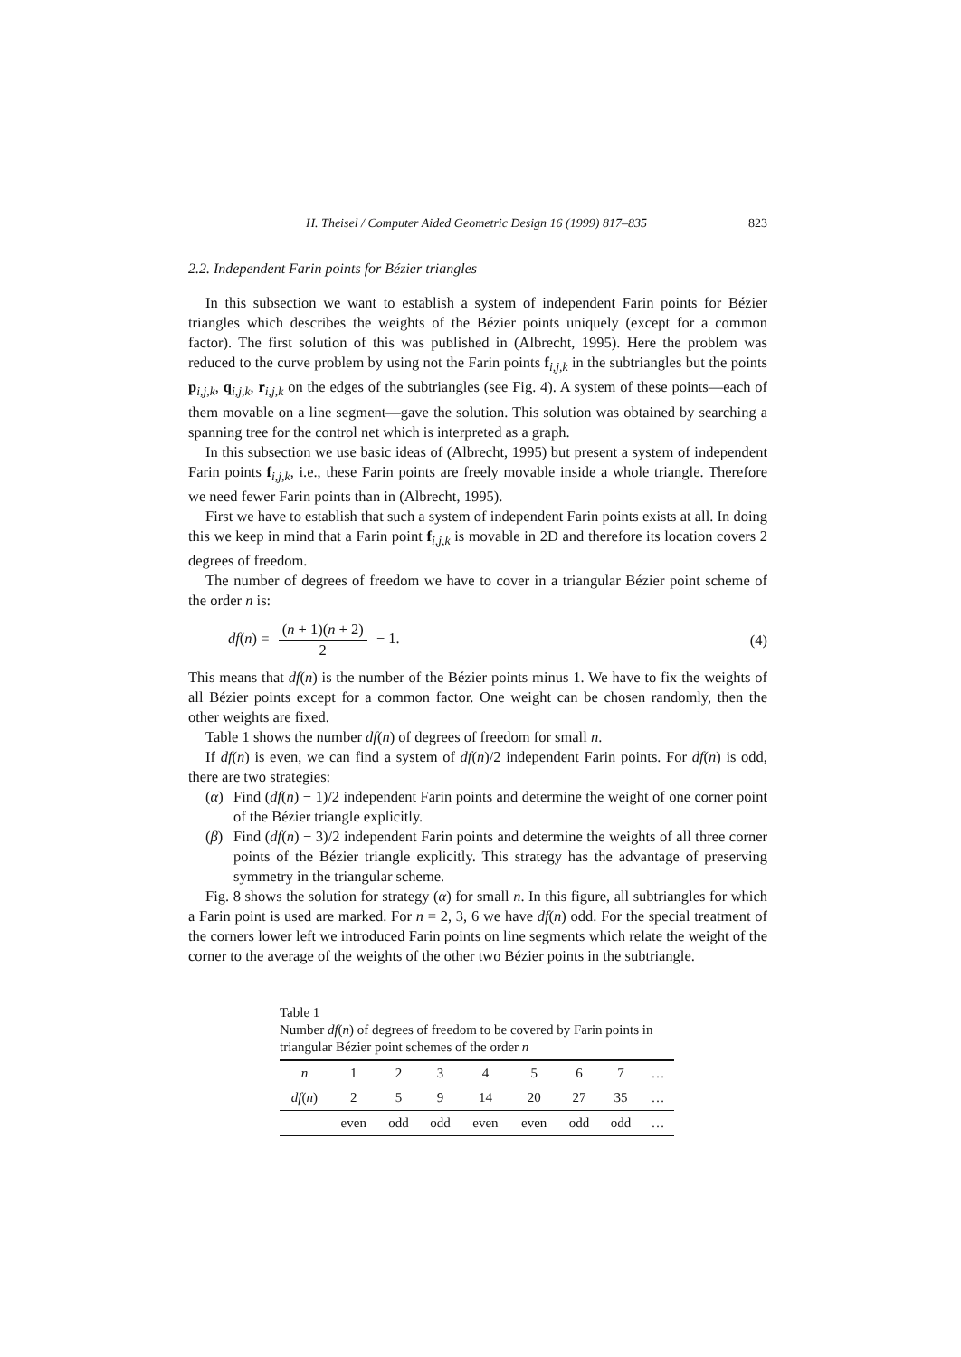H. Theisel / Computer Aided Geometric Design 16 (1999) 817–835 823
2.2. Independent Farin points for Bézier triangles
In this subsection we want to establish a system of independent Farin points for Bézier triangles which describes the weights of the Bézier points uniquely (except for a common factor). The first solution of this was published in (Albrecht, 1995). Here the problem was reduced to the curve problem by using not the Farin points f<sub>i,j,k</sub> in the subtriangles but the points p<sub>i,j,k</sub>, q<sub>i,j,k</sub>, r<sub>i,j,k</sub> on the edges of the subtriangles (see Fig. 4). A system of these points—each of them movable on a line segment—gave the solution. This solution was obtained by searching a spanning tree for the control net which is interpreted as a graph.
In this subsection we use basic ideas of (Albrecht, 1995) but present a system of independent Farin points f<sub>i,j,k</sub>, i.e., these Farin points are freely movable inside a whole triangle. Therefore we need fewer Farin points than in (Albrecht, 1995).
First we have to establish that such a system of independent Farin points exists at all. In doing this we keep in mind that a Farin point f<sub>i,j,k</sub> is movable in 2D and therefore its location covers 2 degrees of freedom.
The number of degrees of freedom we have to cover in a triangular Bézier point scheme of the order n is:
df(n) = (n + 1)(n + 2) 2 − 1. (4)
This means that df(n) is the number of the Bézier points minus 1. We have to fix the weights of all Bézier points except for a common factor. One weight can be chosen randomly, then the other weights are fixed.
Table 1 shows the number df(n) of degrees of freedom for small n.
If df(n) is even, we can find a system of df(n)/2 independent Farin points. For df(n) is odd, there are two strategies:
(α) Find (df(n) − 1)/2 independent Farin points and determine the weight of one corner point of the Bézier triangle explicitly.
(β) Find (df(n) − 3)/2 independent Farin points and determine the weights of all three corner points of the Bézier triangle explicitly. This strategy has the advantage of preserving symmetry in the triangular scheme.
Fig. 8 shows the solution for strategy (α) for small n. In this figure, all subtriangles for which a Farin point is used are marked. For n = 2, 3, 6 we have df(n) odd. For the special treatment of the corners lower left we introduced Farin points on line segments which relate the weight of the corner to the average of the weights of the other two Bézier points in the subtriangle.
Table 1
Number df(n) of degrees of freedom to be covered by Farin points in triangular Bézier point schemes of the order n
| n | 1 | 2 | 3 | 4 | 5 | 6 | 7 | … |
| df ( n ) | 2 | 5 | 9 | 14 | 20 | 27 | 35 | … |
| | even | odd | odd | even | even | odd | odd | … |